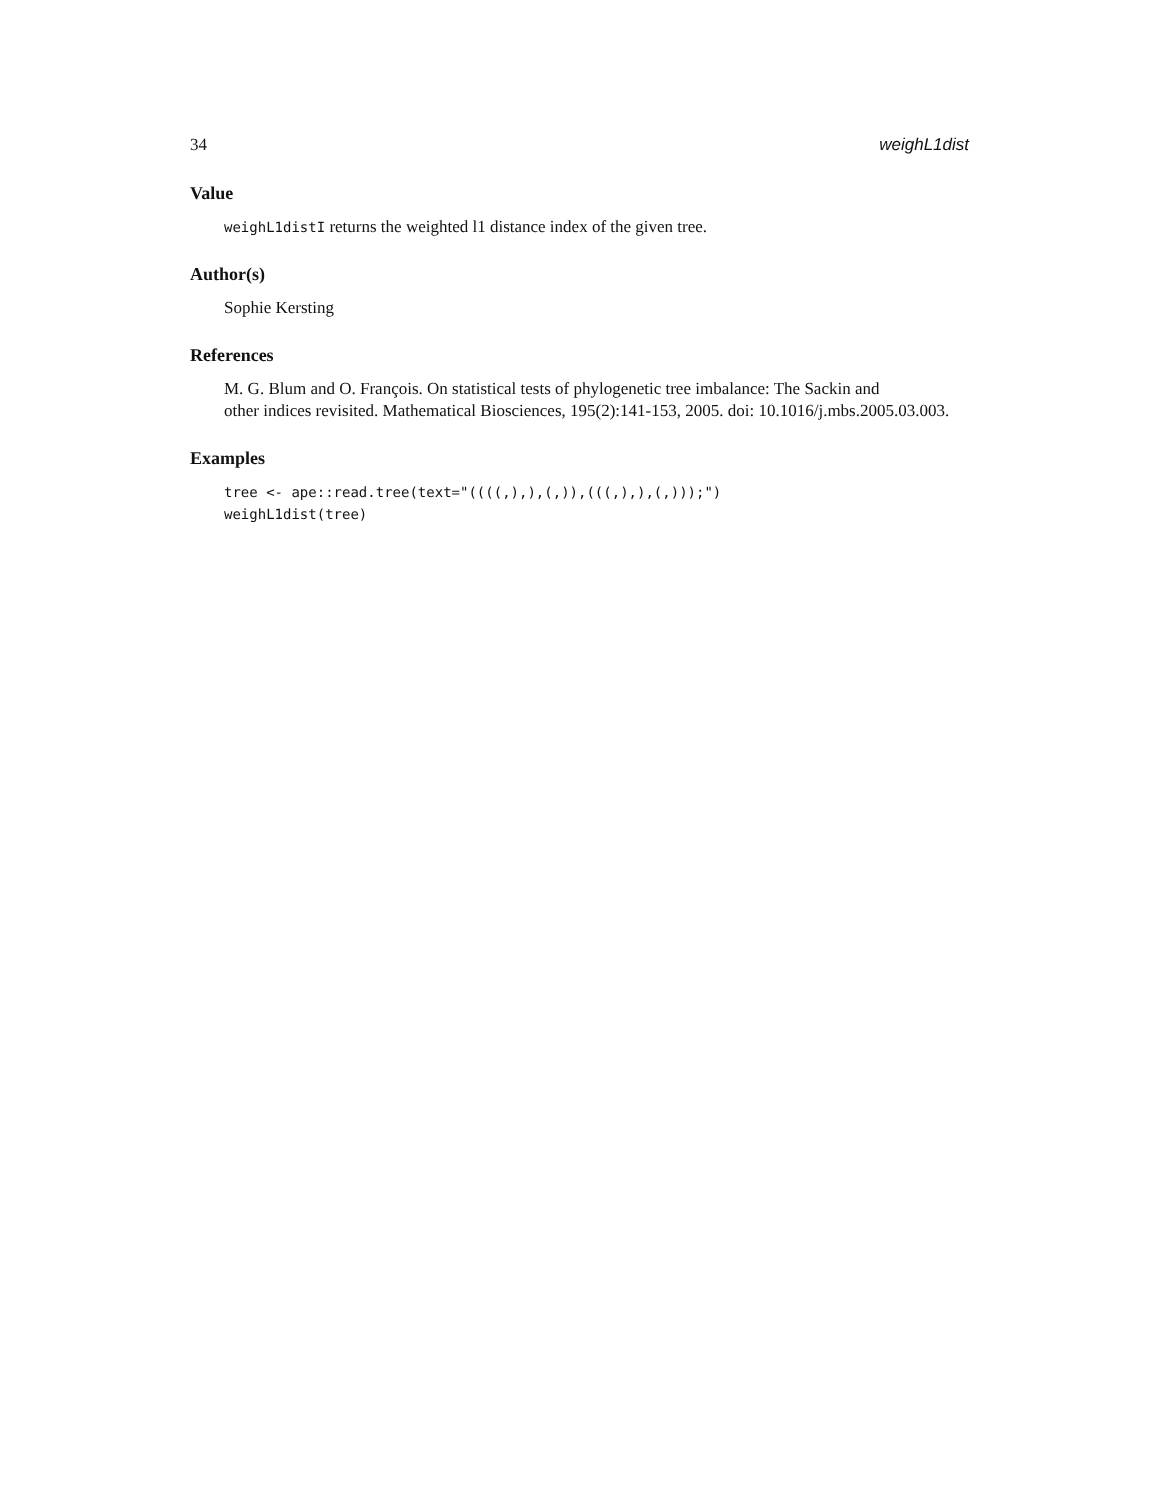34 weighL1dist
Value
weighL1distI returns the weighted l1 distance index of the given tree.
Author(s)
Sophie Kersting
References
M. G. Blum and O. François. On statistical tests of phylogenetic tree imbalance: The Sackin and
other indices revisited. Mathematical Biosciences, 195(2):141-153, 2005. doi: 10.1016/j.mbs.2005.03.003.
Examples
tree <- ape::read.tree(text="((((,),),(,)),(((,),),(,)));")
weighL1dist(tree)